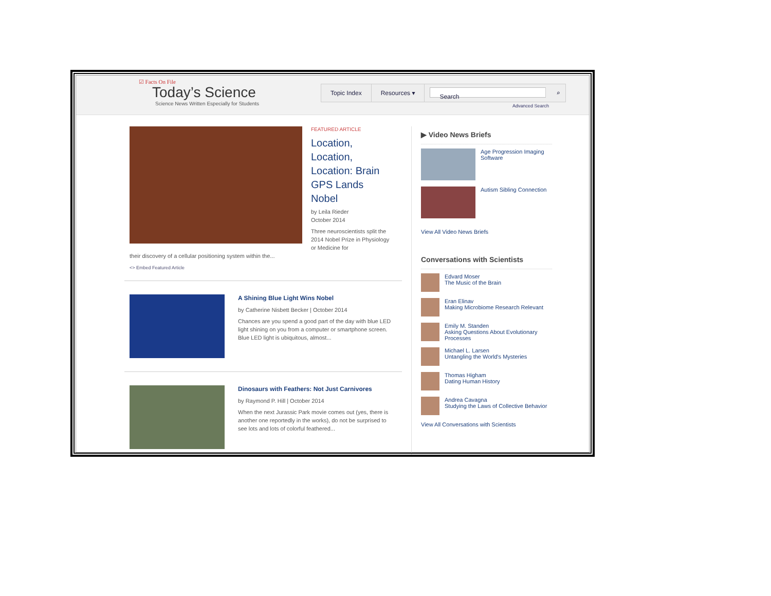☑ Facts On File
Today’s Science
Science News Written Especially for Students
Topic Index Resources ▾
Search
⌕
Advanced Search
FEATURED ARTICLE
Location, Location, Location: Brain GPS Lands Nobel
by Leila Rieder
October 2014
Three neuroscientists split the 2014 Nobel Prize in Physiology or Medicine for
their discovery of a cellular positioning system within the...
<> Embed Featured Article
A Shining Blue Light Wins Nobel
by Catherine Nisbett Becker | October 2014
Chances are you spend a good part of the day with blue LED light shining on you from a computer or smartphone screen. Blue LED light is ubiquitous, almost...
Dinosaurs with Feathers: Not Just Carnivores
by Raymond P. Hill | October 2014
When the next Jurassic Park movie comes out (yes, there is another one reportedly in the works), do not be surprised to see lots and lots of colorful feathered...
▶ Video News Briefs
Age Progression Imaging Software
Autism Sibling Connection
View All Video News Briefs
Conversations with Scientists
Edvard Moser
The Music of the Brain
Eran Elinav
Making Microbiome Research Relevant
Emily M. Standen
Asking Questions About Evolutionary Processes
Michael L. Larsen
Untangling the World's Mysteries
Thomas Higham
Dating Human History
Andrea Cavagna
Studying the Laws of Collective Behavior
View All Conversations with Scientists